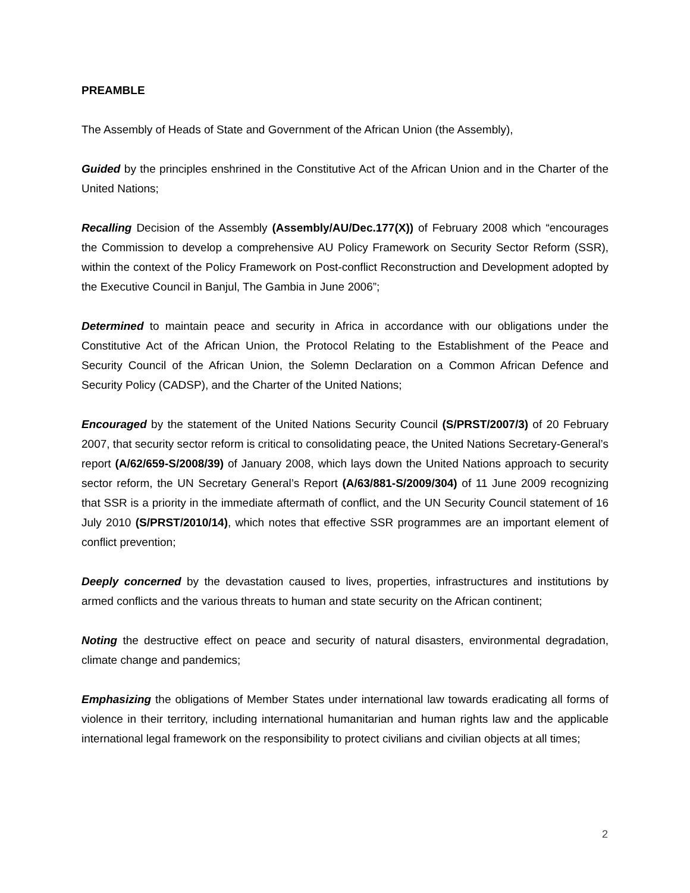PREAMBLE
The Assembly of Heads of State and Government of the African Union (the Assembly),
Guided by the principles enshrined in the Constitutive Act of the African Union and in the Charter of the United Nations;
Recalling Decision of the Assembly (Assembly/AU/Dec.177(X)) of February 2008 which “encourages the Commission to develop a comprehensive AU Policy Framework on Security Sector Reform (SSR), within the context of the Policy Framework on Post-conflict Reconstruction and Development adopted by the Executive Council in Banjul, The Gambia in June 2006”;
Determined to maintain peace and security in Africa in accordance with our obligations under the Constitutive Act of the African Union, the Protocol Relating to the Establishment of the Peace and Security Council of the African Union, the Solemn Declaration on a Common African Defence and Security Policy (CADSP), and the Charter of the United Nations;
Encouraged by the statement of the United Nations Security Council (S/PRST/2007/3) of 20 February 2007, that security sector reform is critical to consolidating peace, the United Nations Secretary-General’s report (A/62/659-S/2008/39) of January 2008, which lays down the United Nations approach to security sector reform, the UN Secretary General’s Report (A/63/881-S/2009/304) of 11 June 2009 recognizing that SSR is a priority in the immediate aftermath of conflict, and the UN Security Council statement of 16 July 2010 (S/PRST/2010/14), which notes that effective SSR programmes are an important element of conflict prevention;
Deeply concerned by the devastation caused to lives, properties, infrastructures and institutions by armed conflicts and the various threats to human and state security on the African continent;
Noting the destructive effect on peace and security of natural disasters, environmental degradation, climate change and pandemics;
Emphasizing the obligations of Member States under international law towards eradicating all forms of violence in their territory, including international humanitarian and human rights law and the applicable international legal framework on the responsibility to protect civilians and civilian objects at all times;
2